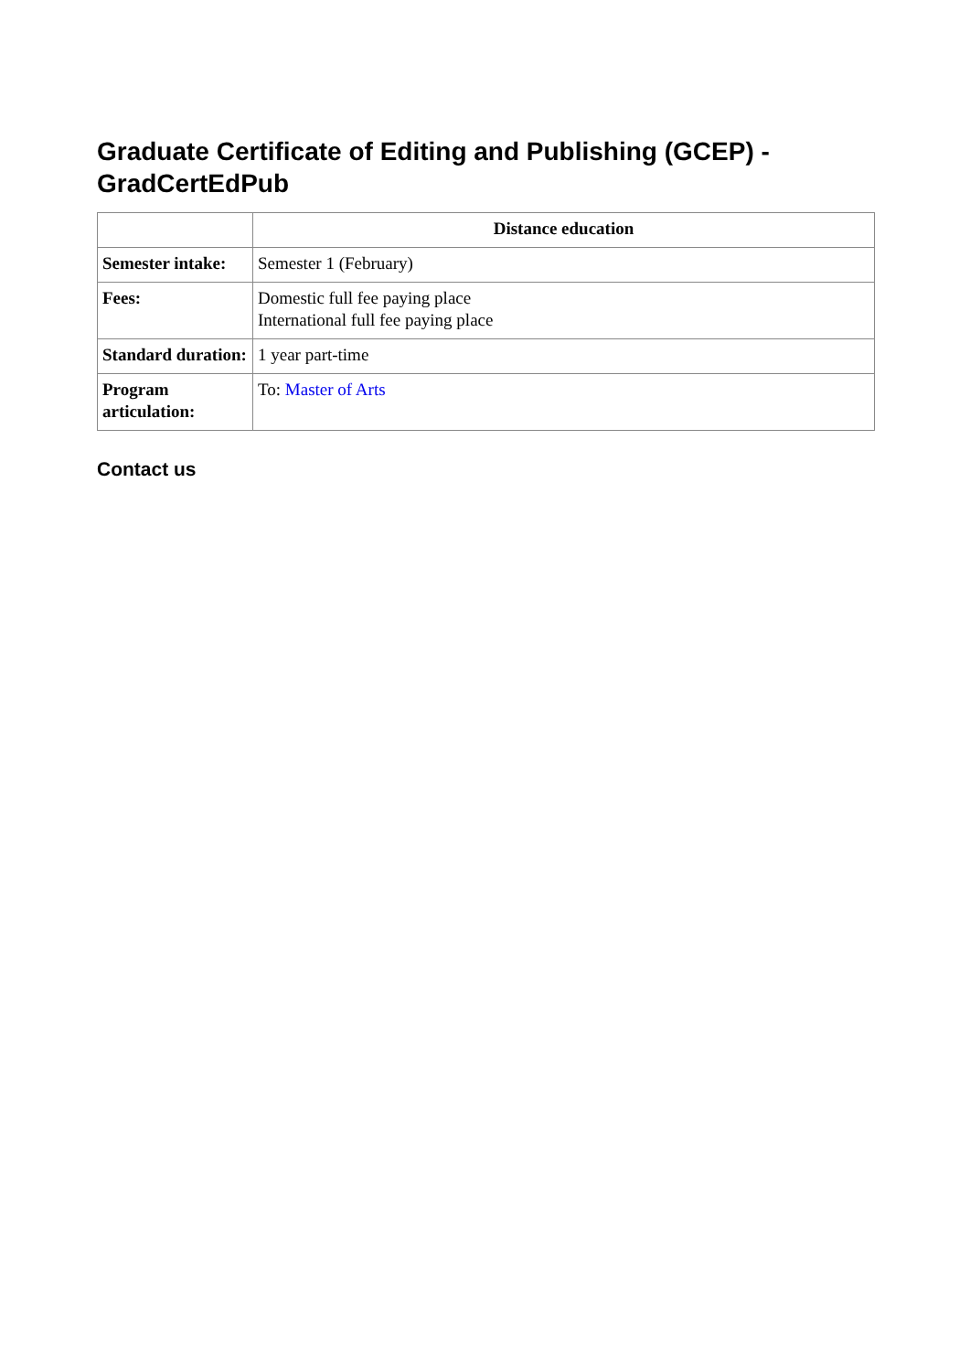Graduate Certificate of Editing and Publishing (GCEP) - GradCertEdPub
| | Distance education |
| Semester intake: | Semester 1 (February) |
| Fees: | Domestic full fee paying place International full fee paying place |
| Standard duration: | 1 year part-time |
| Program articulation: | To: Master of Arts |
Contact us